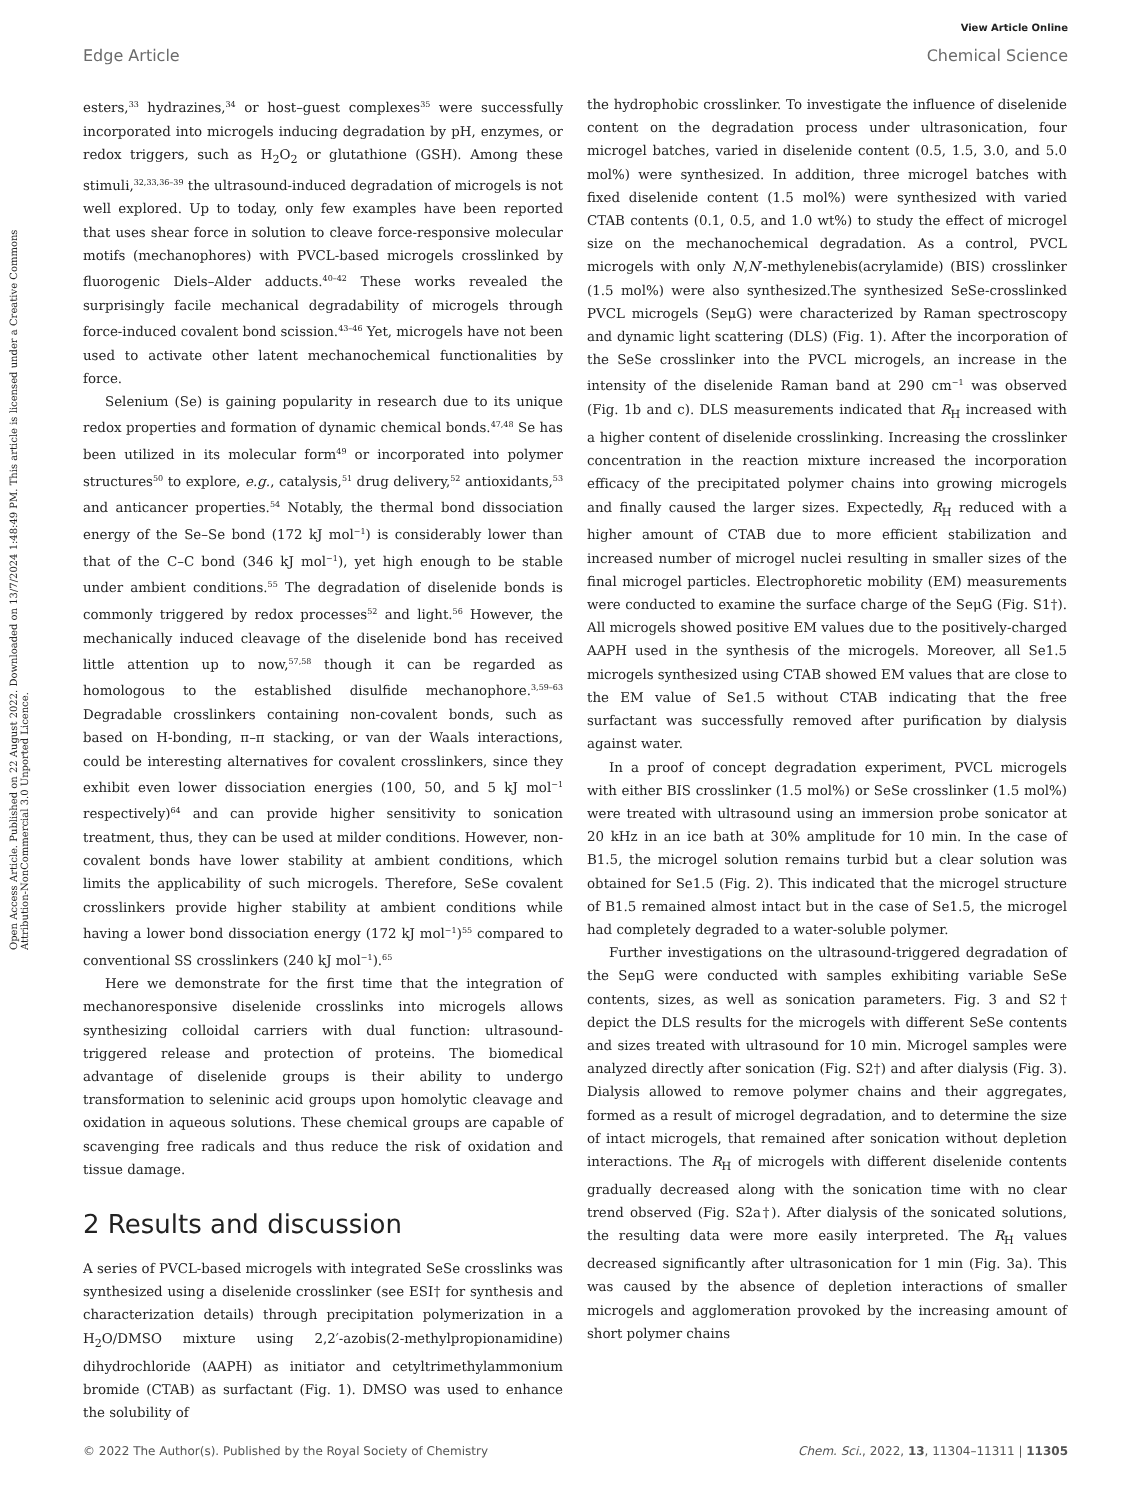View Article Online
Edge Article Chemical Science
Open Access Article. Published on 22 August 2022. Downloaded on 13/7/2024 1:48:49 PM. This article is licensed under a Creative Commons Attribution-NonCommercial 3.0 Unported Licence.
esters,<sup>33</sup> hydrazines,<sup>34</sup> or host–guest complexes<sup>35</sup> were successfully incorporated into microgels inducing degradation by pH, enzymes, or redox triggers, such as H<sub>2</sub>O<sub>2</sub> or glutathione (GSH). Among these stimuli,<sup>32,33,36–39</sup> the ultrasound-induced degradation of microgels is not well explored. Up to today, only few examples have been reported that uses shear force in solution to cleave force-responsive molecular motifs (mechanophores) with PVCL-based microgels crosslinked by fluorogenic Diels–Alder adducts.<sup>40–42</sup> These works revealed the surprisingly facile mechanical degradability of microgels through force-induced covalent bond scission.<sup>43–46</sup> Yet, microgels have not been used to activate other latent mechanochemical functionalities by force.
Selenium (Se) is gaining popularity in research due to its unique redox properties and formation of dynamic chemical bonds.<sup>47,48</sup> Se has been utilized in its molecular form<sup>49</sup> or incorporated into polymer structures<sup>50</sup> to explore, e.g., catalysis,<sup>51</sup> drug delivery,<sup>52</sup> antioxidants,<sup>53</sup> and anticancer properties.<sup>54</sup> Notably, the thermal bond dissociation energy of the Se–Se bond (172 kJ mol<sup>−1</sup>) is considerably lower than that of the C–C bond (346 kJ mol<sup>−1</sup>), yet high enough to be stable under ambient conditions.<sup>55</sup> The degradation of diselenide bonds is commonly triggered by redox processes<sup>52</sup> and light.<sup>56</sup> However, the mechanically induced cleavage of the diselenide bond has received little attention up to now,<sup>57,58</sup> though it can be regarded as homologous to the established disulfide mechanophore.<sup>3,59–63</sup> Degradable crosslinkers containing non-covalent bonds, such as based on H-bonding, π–π stacking, or van der Waals interactions, could be interesting alternatives for covalent crosslinkers, since they exhibit even lower dissociation energies (100, 50, and 5 kJ mol<sup>−1</sup> respectively)<sup>64</sup> and can provide higher sensitivity to sonication treatment, thus, they can be used at milder conditions. However, non-covalent bonds have lower stability at ambient conditions, which limits the applicability of such microgels. Therefore, SeSe covalent crosslinkers provide higher stability at ambient conditions while having a lower bond dissociation energy (172 kJ mol<sup>−1</sup>)<sup>55</sup> compared to conventional SS crosslinkers (240 kJ mol<sup>−1</sup>).<sup>65</sup>
Here we demonstrate for the first time that the integration of mechanoresponsive diselenide crosslinks into microgels allows synthesizing colloidal carriers with dual function: ultrasound-triggered release and protection of proteins. The biomedical advantage of diselenide groups is their ability to undergo transformation to seleninic acid groups upon homolytic cleavage and oxidation in aqueous solutions. These chemical groups are capable of scavenging free radicals and thus reduce the risk of oxidation and tissue damage.
2 Results and discussion
A series of PVCL-based microgels with integrated SeSe crosslinks was synthesized using a diselenide crosslinker (see ESI† for synthesis and characterization details) through precipitation polymerization in a H<sub>2</sub>O/DMSO mixture using 2,2′-azobis(2-methylpropionamidine) dihydrochloride (AAPH) as initiator and cetyltrimethylammonium bromide (CTAB) as surfactant (Fig. 1). DMSO was used to enhance the solubility of
the hydrophobic crosslinker. To investigate the influence of diselenide content on the degradation process under ultrasonication, four microgel batches, varied in diselenide content (0.5, 1.5, 3.0, and 5.0 mol%) were synthesized. In addition, three microgel batches with fixed diselenide content (1.5 mol%) were synthesized with varied CTAB contents (0.1, 0.5, and 1.0 wt%) to study the effect of microgel size on the mechanochemical degradation. As a control, PVCL microgels with only N,N′-methylenebis(acrylamide) (BIS) crosslinker (1.5 mol%) were also synthesized.The synthesized SeSe-crosslinked PVCL microgels (SeμG) were characterized by Raman spectroscopy and dynamic light scattering (DLS) (Fig. 1). After the incorporation of the SeSe crosslinker into the PVCL microgels, an increase in the intensity of the diselenide Raman band at 290 cm<sup>−1</sup> was observed (Fig. 1b and c). DLS measurements indicated that R<sub>H</sub> increased with a higher content of diselenide crosslinking. Increasing the crosslinker concentration in the reaction mixture increased the incorporation efficacy of the precipitated polymer chains into growing microgels and finally caused the larger sizes. Expectedly, R<sub>H</sub> reduced with a higher amount of CTAB due to more efficient stabilization and increased number of microgel nuclei resulting in smaller sizes of the final microgel particles. Electrophoretic mobility (EM) measurements were conducted to examine the surface charge of the SeμG (Fig. S1†). All microgels showed positive EM values due to the positively-charged AAPH used in the synthesis of the microgels. Moreover, all Se1.5 microgels synthesized using CTAB showed EM values that are close to the EM value of Se1.5 without CTAB indicating that the free surfactant was successfully removed after purification by dialysis against water.
In a proof of concept degradation experiment, PVCL microgels with either BIS crosslinker (1.5 mol%) or SeSe crosslinker (1.5 mol%) were treated with ultrasound using an immersion probe sonicator at 20 kHz in an ice bath at 30% amplitude for 10 min. In the case of B1.5, the microgel solution remains turbid but a clear solution was obtained for Se1.5 (Fig. 2). This indicated that the microgel structure of B1.5 remained almost intact but in the case of Se1.5, the microgel had completely degraded to a water-soluble polymer.
Further investigations on the ultrasound-triggered degradation of the SeμG were conducted with samples exhibiting variable SeSe contents, sizes, as well as sonication parameters. Fig. 3 and S2† depict the DLS results for the microgels with different SeSe contents and sizes treated with ultrasound for 10 min. Microgel samples were analyzed directly after sonication (Fig. S2†) and after dialysis (Fig. 3). Dialysis allowed to remove polymer chains and their aggregates, formed as a result of microgel degradation, and to determine the size of intact microgels, that remained after sonication without depletion interactions. The R<sub>H</sub> of microgels with different diselenide contents gradually decreased along with the sonication time with no clear trend observed (Fig. S2a†). After dialysis of the sonicated solutions, the resulting data were more easily interpreted. The R<sub>H</sub> values decreased significantly after ultrasonication for 1 min (Fig. 3a). This was caused by the absence of depletion interactions of smaller microgels and agglomeration provoked by the increasing amount of short polymer chains
© 2022 The Author(s). Published by the Royal Society of Chemistry Chem. Sci., 2022, 13, 11304–11311 | 11305